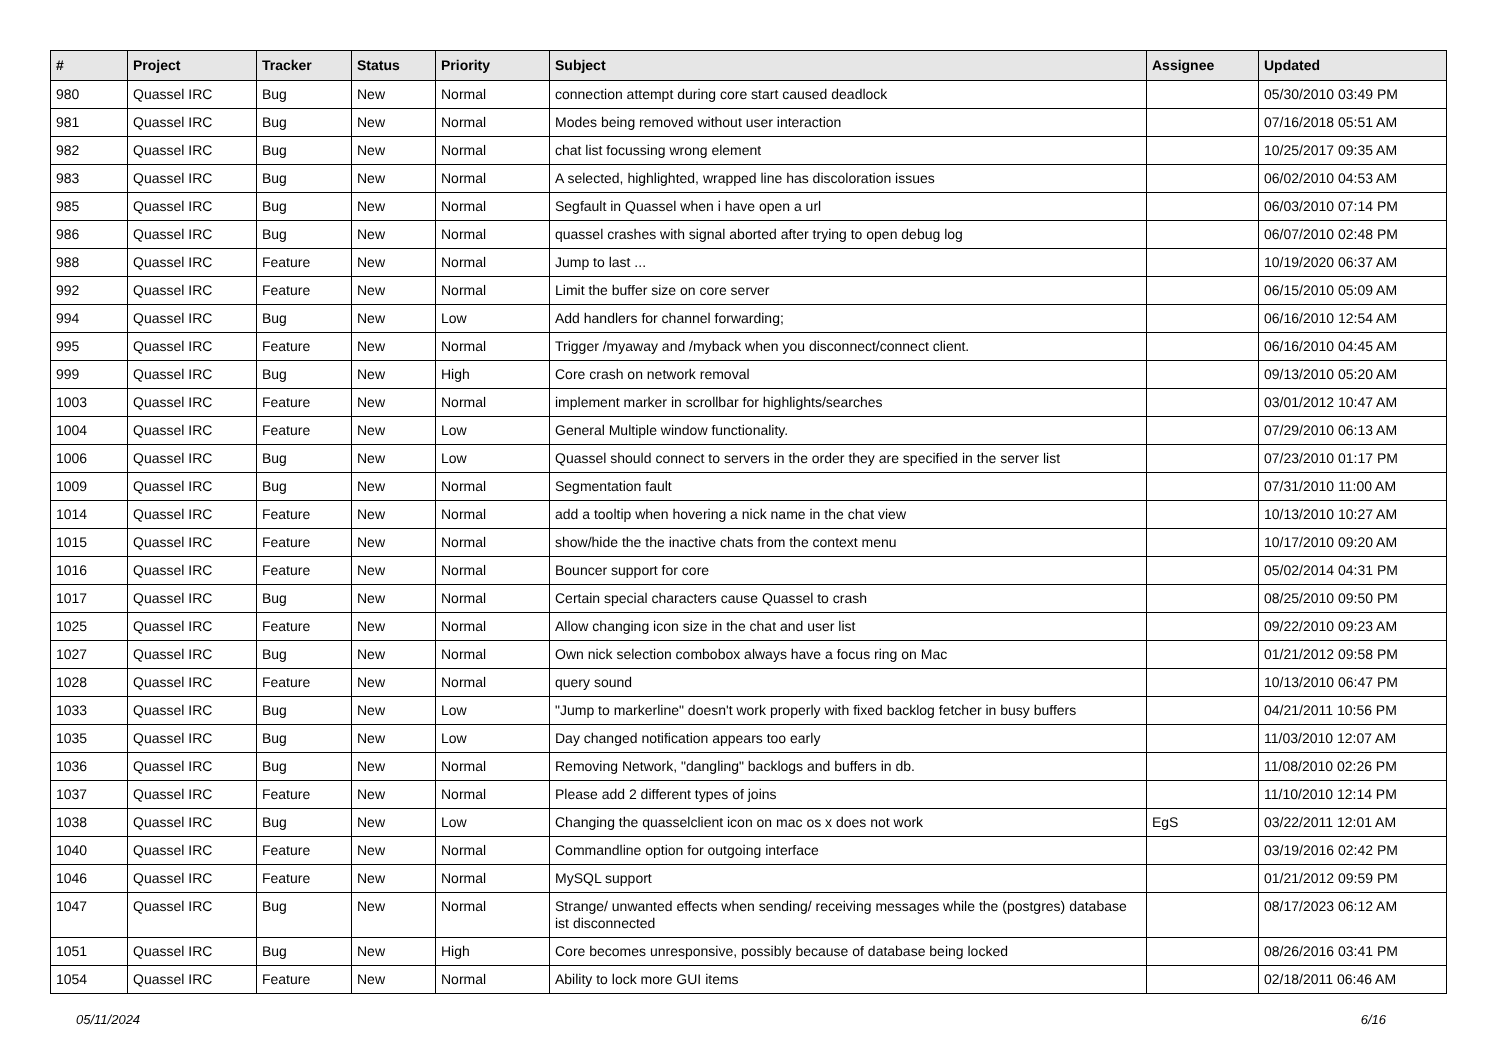| # | Project | Tracker | Status | Priority | Subject | Assignee | Updated |
| --- | --- | --- | --- | --- | --- | --- | --- |
| 980 | Quassel IRC | Bug | New | Normal | connection attempt during core start caused deadlock | | 05/30/2010 03:49 PM |
| 981 | Quassel IRC | Bug | New | Normal | Modes being removed without user interaction | | 07/16/2018 05:51 AM |
| 982 | Quassel IRC | Bug | New | Normal | chat list focussing wrong element | | 10/25/2017 09:35 AM |
| 983 | Quassel IRC | Bug | New | Normal | A selected, highlighted, wrapped line has discoloration issues | | 06/02/2010 04:53 AM |
| 985 | Quassel IRC | Bug | New | Normal | Segfault in Quassel when i have open a url | | 06/03/2010 07:14 PM |
| 986 | Quassel IRC | Bug | New | Normal | quassel crashes with signal aborted after trying to open debug log | | 06/07/2010 02:48 PM |
| 988 | Quassel IRC | Feature | New | Normal | Jump to last ... | | 10/19/2020 06:37 AM |
| 992 | Quassel IRC | Feature | New | Normal | Limit the buffer size on core server | | 06/15/2010 05:09 AM |
| 994 | Quassel IRC | Bug | New | Low | Add handlers for channel forwarding; | | 06/16/2010 12:54 AM |
| 995 | Quassel IRC | Feature | New | Normal | Trigger /myaway and /myback when you disconnect/connect client. | | 06/16/2010 04:45 AM |
| 999 | Quassel IRC | Bug | New | High | Core crash on network removal | | 09/13/2010 05:20 AM |
| 1003 | Quassel IRC | Feature | New | Normal | implement marker in scrollbar for highlights/searches | | 03/01/2012 10:47 AM |
| 1004 | Quassel IRC | Feature | New | Low | General Multiple window functionality. | | 07/29/2010 06:13 AM |
| 1006 | Quassel IRC | Bug | New | Low | Quassel should connect to servers in the order they are specified in the server list | | 07/23/2010 01:17 PM |
| 1009 | Quassel IRC | Bug | New | Normal | Segmentation fault | | 07/31/2010 11:00 AM |
| 1014 | Quassel IRC | Feature | New | Normal | add a tooltip when hovering a nick name in the chat view | | 10/13/2010 10:27 AM |
| 1015 | Quassel IRC | Feature | New | Normal | show/hide the the inactive chats from the context menu | | 10/17/2010 09:20 AM |
| 1016 | Quassel IRC | Feature | New | Normal | Bouncer support for core | | 05/02/2014 04:31 PM |
| 1017 | Quassel IRC | Bug | New | Normal | Certain special characters cause Quassel to crash | | 08/25/2010 09:50 PM |
| 1025 | Quassel IRC | Feature | New | Normal | Allow changing icon size in the chat and user list | | 09/22/2010 09:23 AM |
| 1027 | Quassel IRC | Bug | New | Normal | Own nick selection combobox always have a focus ring on Mac | | 01/21/2012 09:58 PM |
| 1028 | Quassel IRC | Feature | New | Normal | query sound | | 10/13/2010 06:47 PM |
| 1033 | Quassel IRC | Bug | New | Low | "Jump to markerline" doesn't work properly with fixed backlog fetcher in busy buffers | | 04/21/2011 10:56 PM |
| 1035 | Quassel IRC | Bug | New | Low | Day changed notification appears too early | | 11/03/2010 12:07 AM |
| 1036 | Quassel IRC | Bug | New | Normal | Removing Network, "dangling" backlogs and buffers in db. | | 11/08/2010 02:26 PM |
| 1037 | Quassel IRC | Feature | New | Normal | Please add 2 different types of joins | | 11/10/2010 12:14 PM |
| 1038 | Quassel IRC | Bug | New | Low | Changing the quasselclient icon on mac os x does not work | EgS | 03/22/2011 12:01 AM |
| 1040 | Quassel IRC | Feature | New | Normal | Commandline option for outgoing interface | | 03/19/2016 02:42 PM |
| 1046 | Quassel IRC | Feature | New | Normal | MySQL support | | 01/21/2012 09:59 PM |
| 1047 | Quassel IRC | Bug | New | Normal | Strange/ unwanted effects when sending/ receiving messages while the (postgres) database ist disconnected | | 08/17/2023 06:12 AM |
| 1051 | Quassel IRC | Bug | New | High | Core becomes unresponsive, possibly because of database being locked | | 08/26/2016 03:41 PM |
| 1054 | Quassel IRC | Feature | New | Normal | Ability to lock more GUI items | | 02/18/2011 06:46 AM |
05/11/2024 6/16